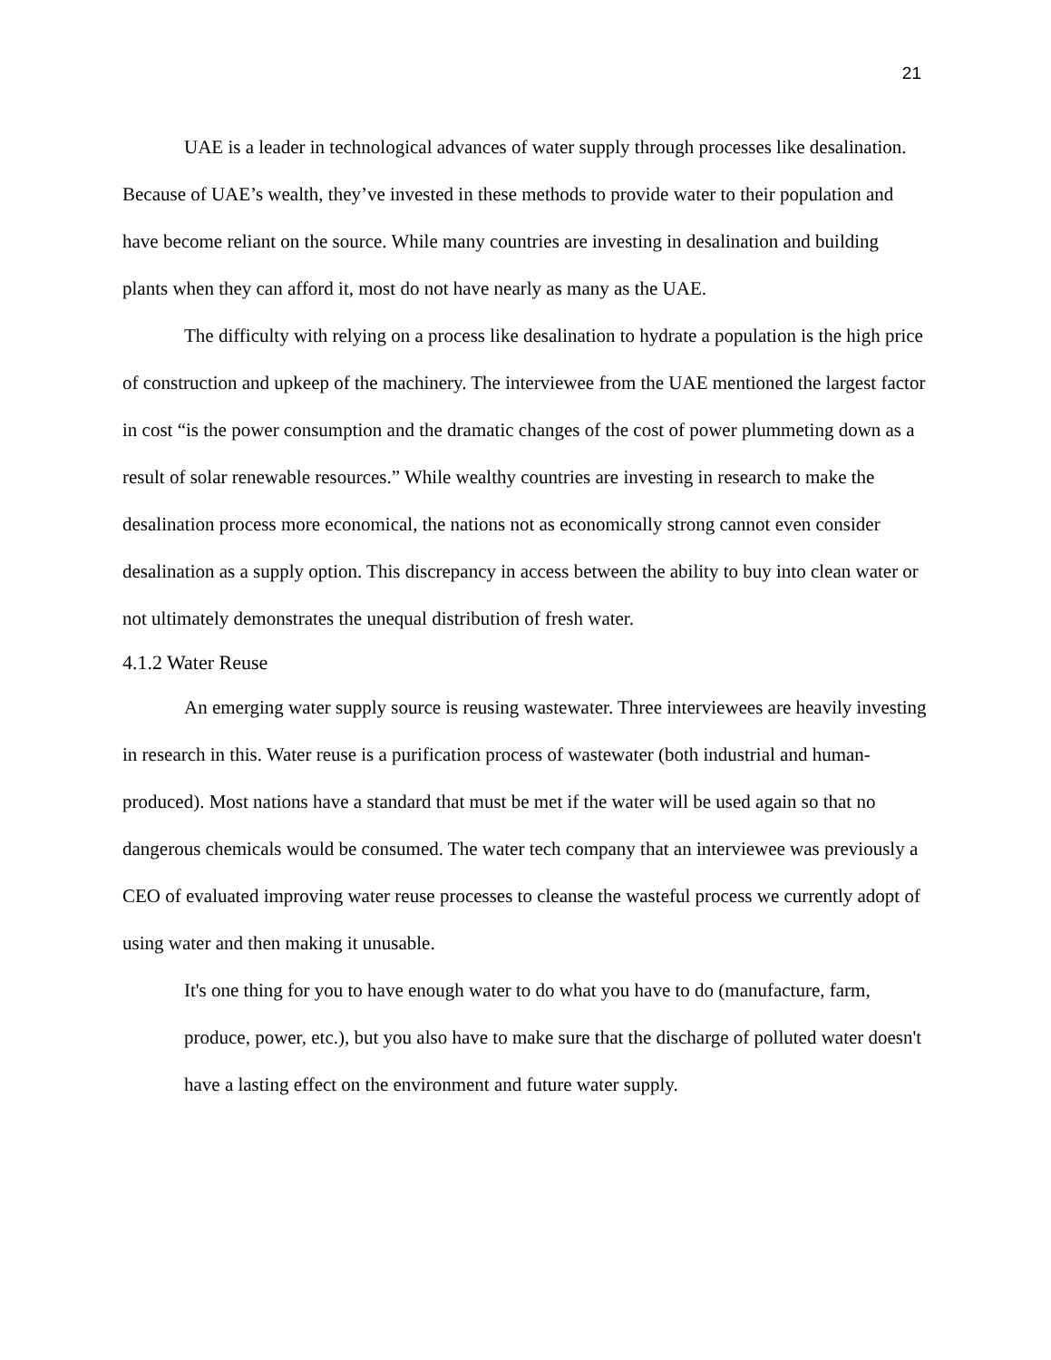21
UAE is a leader in technological advances of water supply through processes like desalination. Because of UAE’s wealth, they’ve invested in these methods to provide water to their population and have become reliant on the source. While many countries are investing in desalination and building plants when they can afford it, most do not have nearly as many as the UAE.
The difficulty with relying on a process like desalination to hydrate a population is the high price of construction and upkeep of the machinery. The interviewee from the UAE mentioned the largest factor in cost “is the power consumption and the dramatic changes of the cost of power plummeting down as a result of solar renewable resources.” While wealthy countries are investing in research to make the desalination process more economical, the nations not as economically strong cannot even consider desalination as a supply option. This discrepancy in access between the ability to buy into clean water or not ultimately demonstrates the unequal distribution of fresh water.
4.1.2 Water Reuse
An emerging water supply source is reusing wastewater. Three interviewees are heavily investing in research in this. Water reuse is a purification process of wastewater (both industrial and human-produced). Most nations have a standard that must be met if the water will be used again so that no dangerous chemicals would be consumed. The water tech company that an interviewee was previously a CEO of evaluated improving water reuse processes to cleanse the wasteful process we currently adopt of using water and then making it unusable.
It's one thing for you to have enough water to do what you have to do (manufacture, farm, produce, power, etc.), but you also have to make sure that the discharge of polluted water doesn't have a lasting effect on the environment and future water supply.